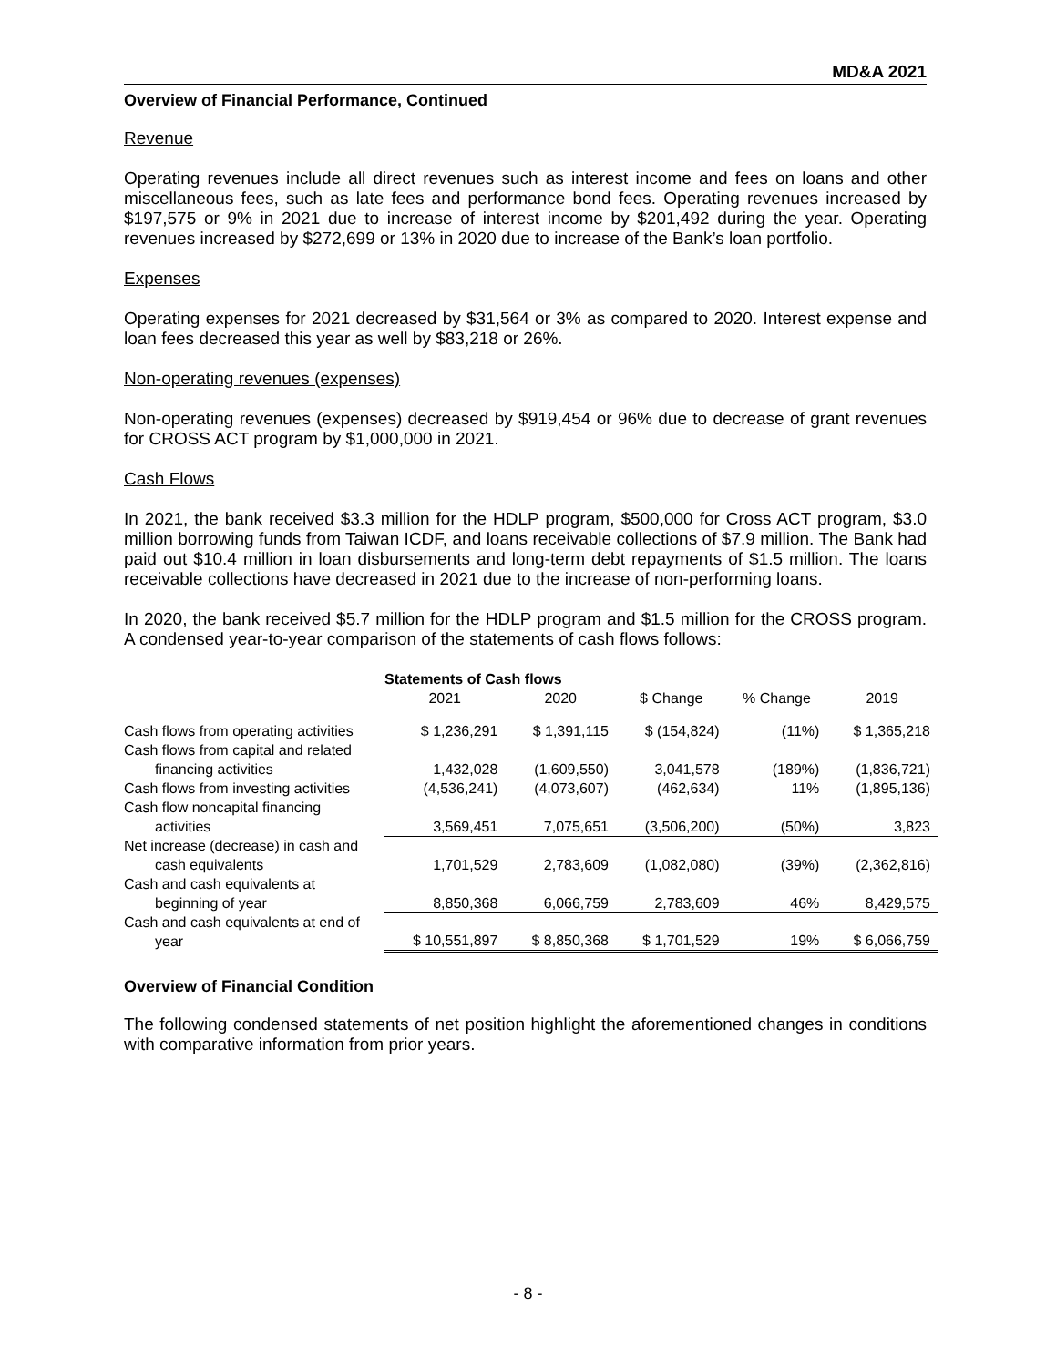MD&A 2021
Overview of Financial Performance, Continued
Revenue
Operating revenues include all direct revenues such as interest income and fees on loans and other miscellaneous fees, such as late fees and performance bond fees. Operating revenues increased by $197,575 or 9% in 2021 due to increase of interest income by $201,492 during the year. Operating revenues increased by $272,699 or 13% in 2020 due to increase of the Bank’s loan portfolio.
Expenses
Operating expenses for 2021 decreased by $31,564 or 3% as compared to 2020. Interest expense and loan fees decreased this year as well by $83,218 or 26%.
Non-operating revenues (expenses)
Non-operating revenues (expenses) decreased by $919,454 or 96% due to decrease of grant revenues for CROSS ACT program by $1,000,000 in 2021.
Cash Flows
In 2021, the bank received $3.3 million for the HDLP program, $500,000 for Cross ACT program, $3.0 million borrowing funds from Taiwan ICDF, and loans receivable collections of $7.9 million. The Bank had paid out $10.4 million in loan disbursements and long-term debt repayments of $1.5 million. The loans receivable collections have decreased in 2021 due to the increase of non-performing loans.
In 2020, the bank received $5.7 million for the HDLP program and $1.5 million for the CROSS program. A condensed year-to-year comparison of the statements of cash flows follows:
| | Statements of Cash flows | | | | |
| | 2021 | 2020 | $ Change | % Change | 2019 |
| Cash flows from operating activities | $ 1,236,291 | $ 1,391,115 | $ (154,824) | (11%) | $ 1,365,218 |
| Cash flows from capital and related financing activities | 1,432,028 | (1,609,550) | 3,041,578 | (189%) | (1,836,721) |
| Cash flows from investing activities | (4,536,241) | (4,073,607) | (462,634) | 11% | (1,895,136) |
| Cash flow noncapital financing activities | 3,569,451 | 7,075,651 | (3,506,200) | (50%) | 3,823 |
| Net increase (decrease) in cash and cash equivalents | 1,701,529 | 2,783,609 | (1,082,080) | (39%) | (2,362,816) |
| Cash and cash equivalents at beginning of year | 8,850,368 | 6,066,759 | 2,783,609 | 46% | 8,429,575 |
| Cash and cash equivalents at end of year | $ 10,551,897 | $ 8,850,368 | $ 1,701,529 | 19% | $ 6,066,759 |
Overview of Financial Condition
The following condensed statements of net position highlight the aforementioned changes in conditions with comparative information from prior years.
- 8 -